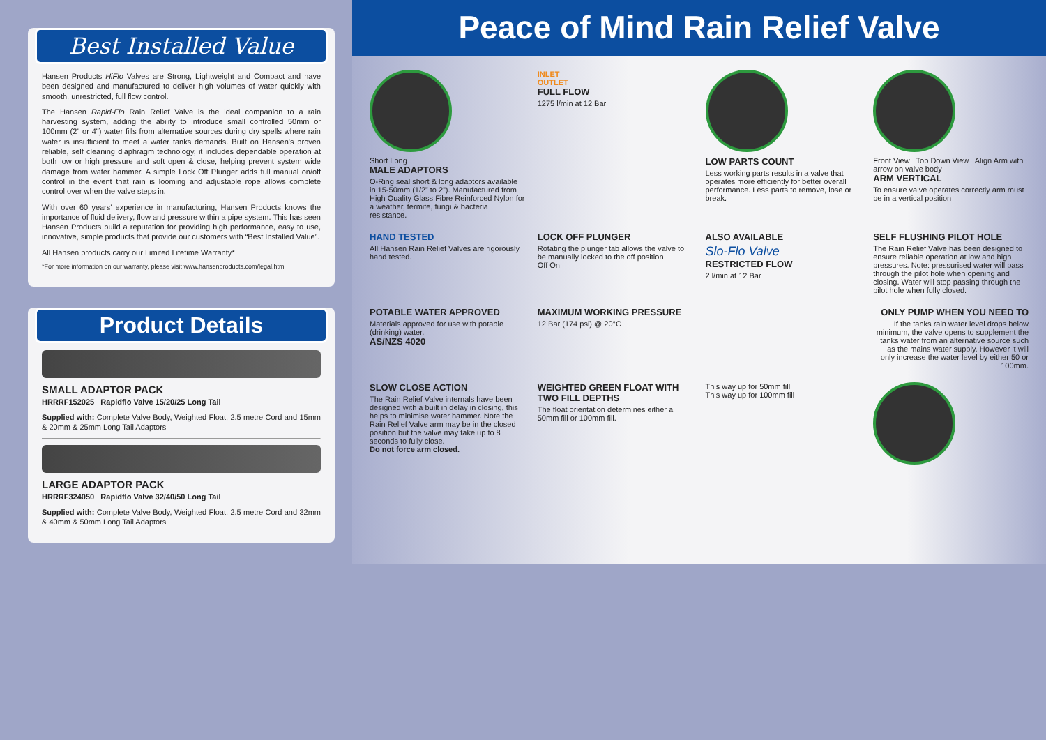Best Installed Value
Hansen Products HiFlo Valves are Strong, Lightweight and Compact and have been designed and manufactured to deliver high volumes of water quickly with smooth, unrestricted, full flow control.
The Hansen Rapid-Flo Rain Relief Valve is the ideal companion to a rain harvesting system, adding the ability to introduce small controlled 50mm or 100mm (2" or 4") water fills from alternative sources during dry spells where rain water is insufficient to meet a water tanks demands. Built on Hansen's proven reliable, self cleaning diaphragm technology, it includes dependable operation at both low or high pressure and soft open & close, helping prevent system wide damage from water hammer. A simple Lock Off Plunger adds full manual on/off control in the event that rain is looming and adjustable rope allows complete control over when the valve steps in.
With over 60 years’ experience in manufacturing, Hansen Products knows the importance of fluid delivery, flow and pressure within a pipe system. This has seen Hansen Products build a reputation for providing high performance, easy to use, innovative, simple products that provide our customers with “Best Installed Value”.
All Hansen products carry our Limited Lifetime Warranty*
*For more information on our warranty, please visit www.hansenproducts.com/legal.htm
Product Details
SMALL ADAPTOR PACK
HRRRF152025 Rapidflo Valve 15/20/25 Long Tail
Supplied with: Complete Valve Body, Weighted Float, 2.5 metre Cord and 15mm & 20mm & 25mm Long Tail Adaptors
LARGE ADAPTOR PACK
HRRRF324050 Rapidflo Valve 32/40/50 Long Tail
Supplied with: Complete Valve Body, Weighted Float, 2.5 metre Cord and 32mm & 40mm & 50mm Long Tail Adaptors
Peace of Mind Rain Relief Valve
Short Long
MALE ADAPTORS
O-Ring seal short & long adaptors available in 15-50mm (1/2” to 2”). Manufactured from High Quality Glass Fibre Reinforced Nylon for a weather, termite, fungi & bacteria resistance.
INLET
OUTLET
FULL FLOW
1275 l/min at 12 Bar
LOW PARTS COUNT
Less working parts results in a valve that operates more efficiently for better overall performance. Less parts to remove, lose or break.
Front View Top Down View Align Arm with arrow on valve body
ARM VERTICAL
To ensure valve operates correctly arm must be in a vertical position
HAND TESTED
All Hansen Rain Relief Valves are rigorously hand tested.
LOCK OFF PLUNGER
Rotating the plunger tab allows the valve to be manually locked to the off position
Off On
ALSO AVAILABLE
Slo-Flo Valve
RESTRICTED FLOW
2 l/min at 12 Bar
SELF FLUSHING PILOT HOLE
The Rain Relief Valve has been designed to ensure reliable operation at low and high pressures. Note: pressurised water will pass through the pilot hole when opening and closing. Water will stop passing through the pilot hole when fully closed.
POTABLE WATER APPROVED
Materials approved for use with potable (drinking) water.
AS/NZS 4020
MAXIMUM WORKING PRESSURE
12 Bar (174 psi) @ 20°C
ONLY PUMP WHEN YOU NEED TO
If the tanks rain water level drops below minimum, the valve opens to supplement the tanks water from an alternative source such as the mains water supply. However it will only increase the water level by either 50 or 100mm.
SLOW CLOSE ACTION
The Rain Relief Valve internals have been designed with a built in delay in closing, this helps to minimise water hammer. Note the Rain Relief Valve arm may be in the closed position but the valve may take up to 8 seconds to fully close.
Do not force arm closed.
WEIGHTED GREEN FLOAT WITH TWO FILL DEPTHS
The float orientation determines either a 50mm fill or 100mm fill.
This way up for 50mm fill
This way up for 100mm fill